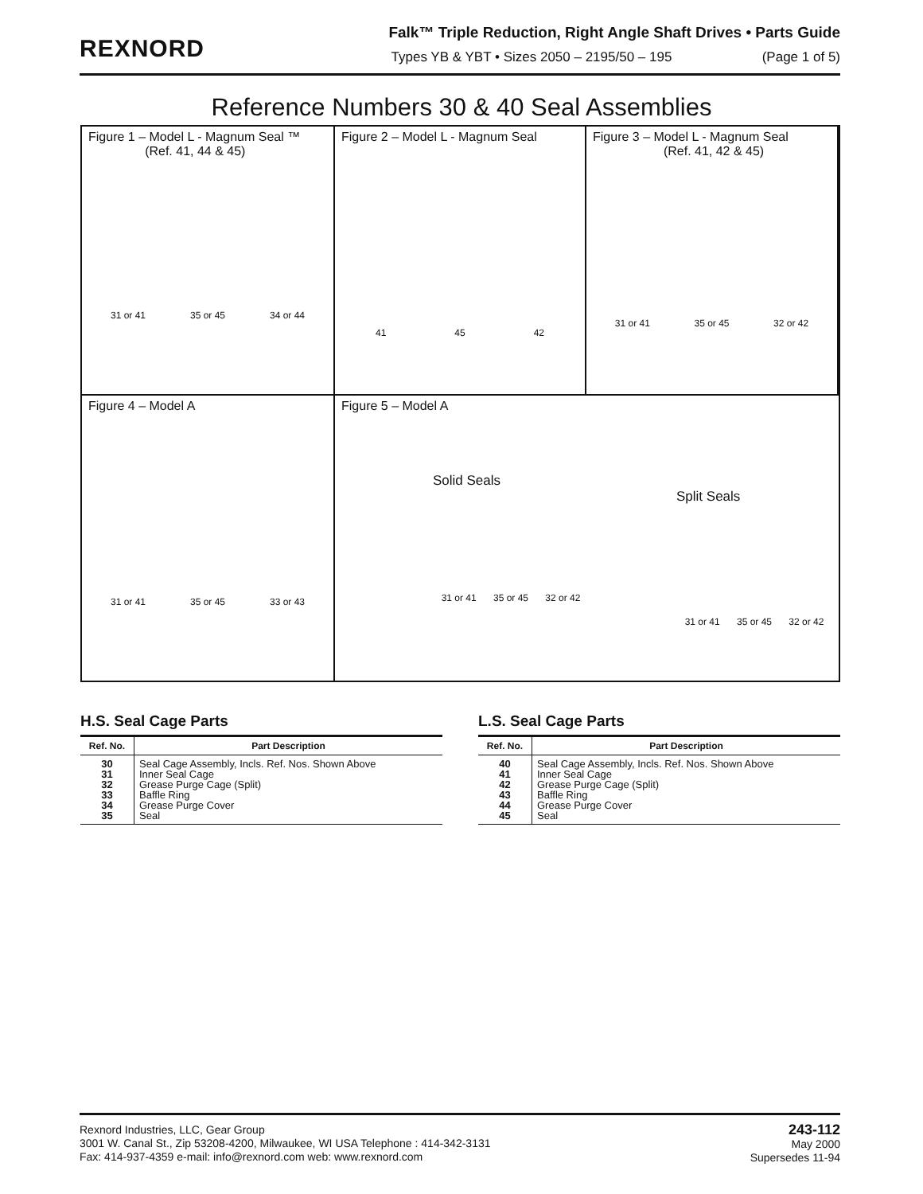REXNORD
Falk™ Triple Reduction, Right Angle Shaft Drives • Parts Guide
Types YB & YBT • Sizes 2050 – 2195/50 – 195 (Page 1 of 5)
Reference Numbers 30 & 40 Seal Assemblies
Figure 1 – Model L - Magnum Seal ™
(Ref. 41, 44 & 45)
31 or 41 35 or 45 34 or 44
Figure 2 – Model L - Magnum Seal
41 45 42
Figure 3 – Model L - Magnum Seal
(Ref. 41, 42 & 45)
31 or 41 35 or 45 32 or 42
Figure 4 – Model A
31 or 41 35 or 45 33 or 43
Figure 5 – Model A
Solid Seals
31 or 41 35 or 45 32 or 42
Split Seals
31 or 41 35 or 45 32 or 42
H.S. Seal Cage Parts
| Ref. No. | Part Description |
| --- | --- |
| 30 31 32 33 34 35 | Seal Cage Assembly, Incls. Ref. Nos. Shown Above Inner Seal Cage Grease Purge Cage (Split) Baffle Ring Grease Purge Cover Seal |
L.S. Seal Cage Parts
| Ref. No. | Part Description |
| --- | --- |
| 40 41 42 43 44 45 | Seal Cage Assembly, Incls. Ref. Nos. Shown Above Inner Seal Cage Grease Purge Cage (Split) Baffle Ring Grease Purge Cover Seal |
Rexnord Industries, LLC, Gear Group
3001 W. Canal St., Zip 53208-4200, Milwaukee, WI USA Telephone : 414-342-3131
Fax: 414-937-4359 e-mail: info@rexnord.com web: www.rexnord.com
243-112
May 2000
Supersedes 11-94